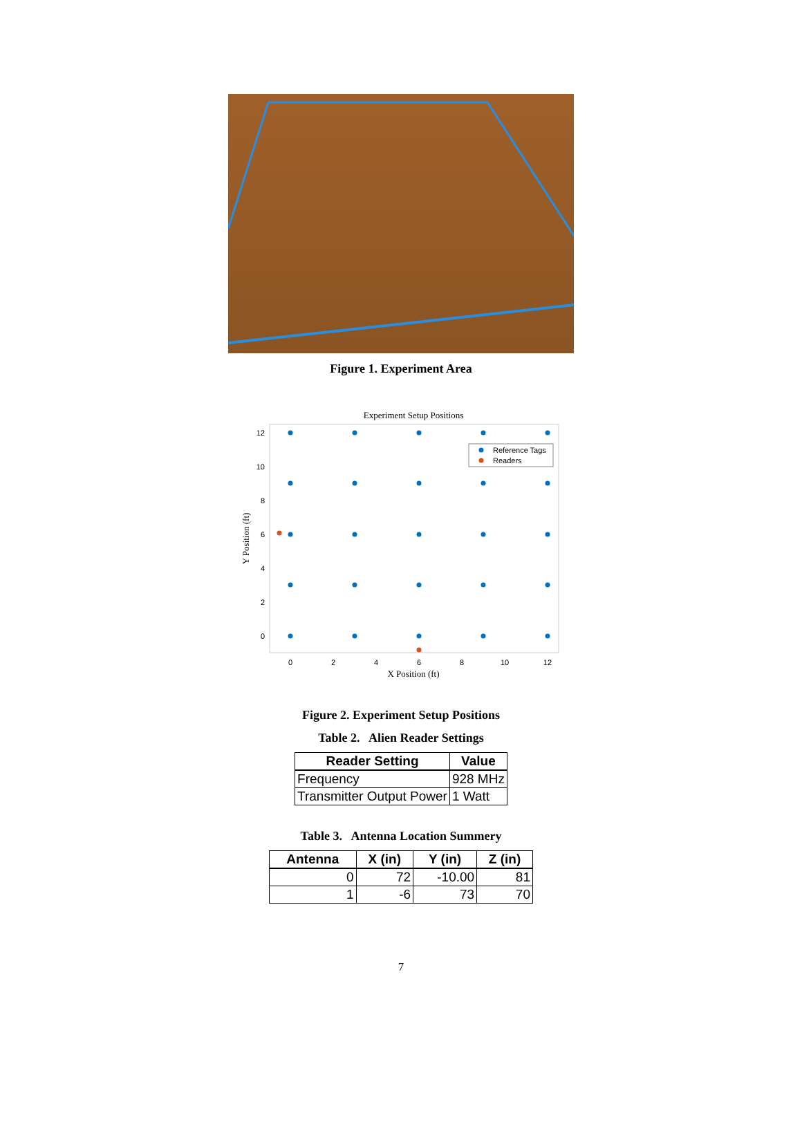Figure 1. Experiment Area
Experiment Setup Positions
12
10
8
6
4
2
0
0
2
4
6
8
10
12
X Position (ft)
Y Position (ft)
Reference Tags
Readers
Figure 2. Experiment Setup Positions
Table 2. Alien Reader Settings
| Reader Setting | Value |
| --- | --- |
| Frequency | 928 MHz |
| Transmitter Output Power | 1 Watt |
Table 3. Antenna Location Summery
| Antenna | X (in) | Y (in) | Z (in) |
| --- | --- | --- | --- |
| 0 | 72 | -10.00 | 81 |
| 1 | -6 | 73 | 70 |
7